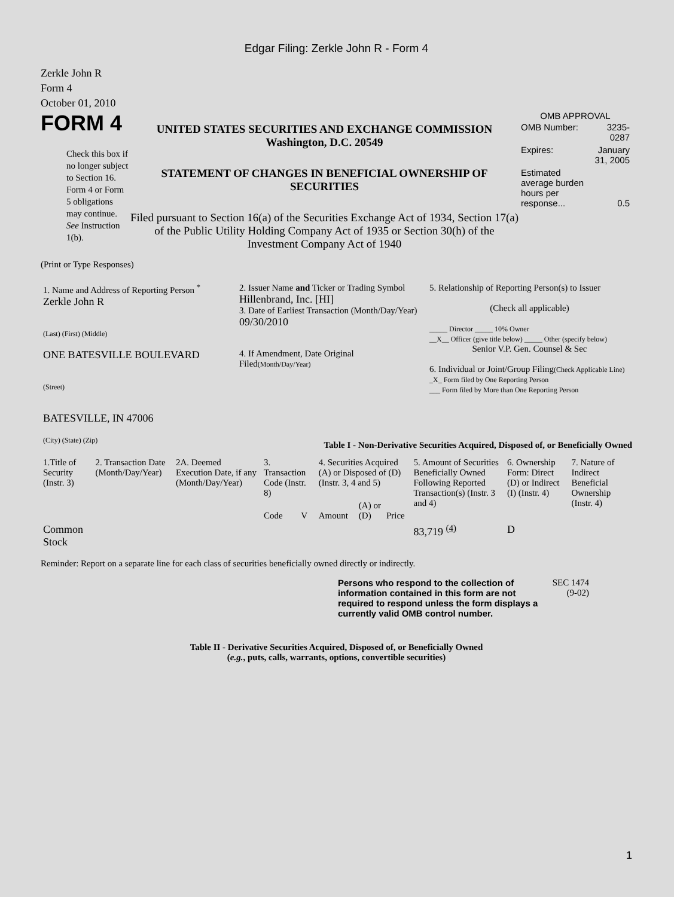Edgar Filing: Zerkle John R - Form 4
Zerkle John R
Form 4
October 01, 2010
FORM 4
Check this box if no longer subject to Section 16. Form 4 or Form 5 obligations may continue. See Instruction 1(b).
UNITED STATES SECURITIES AND EXCHANGE COMMISSION
Washington, D.C. 20549
STATEMENT OF CHANGES IN BENEFICIAL OWNERSHIP OF SECURITIES
Filed pursuant to Section 16(a) of the Securities Exchange Act of 1934, Section 17(a) of the Public Utility Holding Company Act of 1935 or Section 30(h) of the Investment Company Act of 1940
OMB APPROVAL
| OMB Number: | 3235-0287 |
| Expires: | January 31, 2005 |
| Estimated average burden hours per response... | 0.5 |
(Print or Type Responses)
| 1. Name and Address of Reporting Person <sup>*</sup> Zerkle John R (Last) (First) (Middle) ONE BATESVILLE BOULEVARD (Street) BATESVILLE, IN 47006 (City) (State) (Zip) | 2. Issuer Name and Ticker or Trading Symbol Hillenbrand, Inc. [HI] 3. Date of Earliest Transaction (Month/Day/Year) 09/30/2010 4. If Amendment, Date Original Filed (Month/Day/Year) | 5. Relationship of Reporting Person(s) to Issuer (Check all applicable) _____ Director _____ 10% Owner __X__ Officer (give title below) _____ Other (specify below) Senior V.P. Gen. Counsel & Sec 6. Individual or Joint/Group Filing (Check Applicable Line) _X_ Form filed by One Reporting Person ___ Form filed by More than One Reporting Person |
Table I - Non-Derivative Securities Acquired, Disposed of, or Beneficially Owned
| 1.Title of Security (Instr. 3) | 2. Transaction Date (Month/Day/Year) | 2A. Deemed Execution Date, if any (Month/Day/Year) | 3. Transaction Code (Instr. 8) | | 4. Securities Acquired (A) or Disposed of (D) (Instr. 3, 4 and 5) | | | 5. Amount of Securities Beneficially Owned Following Reported Transaction(s) (Instr. 3 and 4) | 6. Ownership Form: Direct (D) or Indirect (I) (Instr. 4) | 7. Nature of Indirect Beneficial Ownership (Instr. 4) |
| --- | --- | --- | --- | --- | --- | --- | --- | --- | --- | --- |
| | | | Code | V | Amount | (A) or (D) | Price | | | |
| Common Stock | | | | | | | | 83,719 <sup>(4)</sup> | D | |
Reminder: Report on a separate line for each class of securities beneficially owned directly or indirectly.
Persons who respond to the collection of information contained in this form are not required to respond unless the form displays a currently valid OMB control number.
SEC 1474 (9-02)
Table II - Derivative Securities Acquired, Disposed of, or Beneficially Owned
(e.g., puts, calls, warrants, options, convertible securities)
1